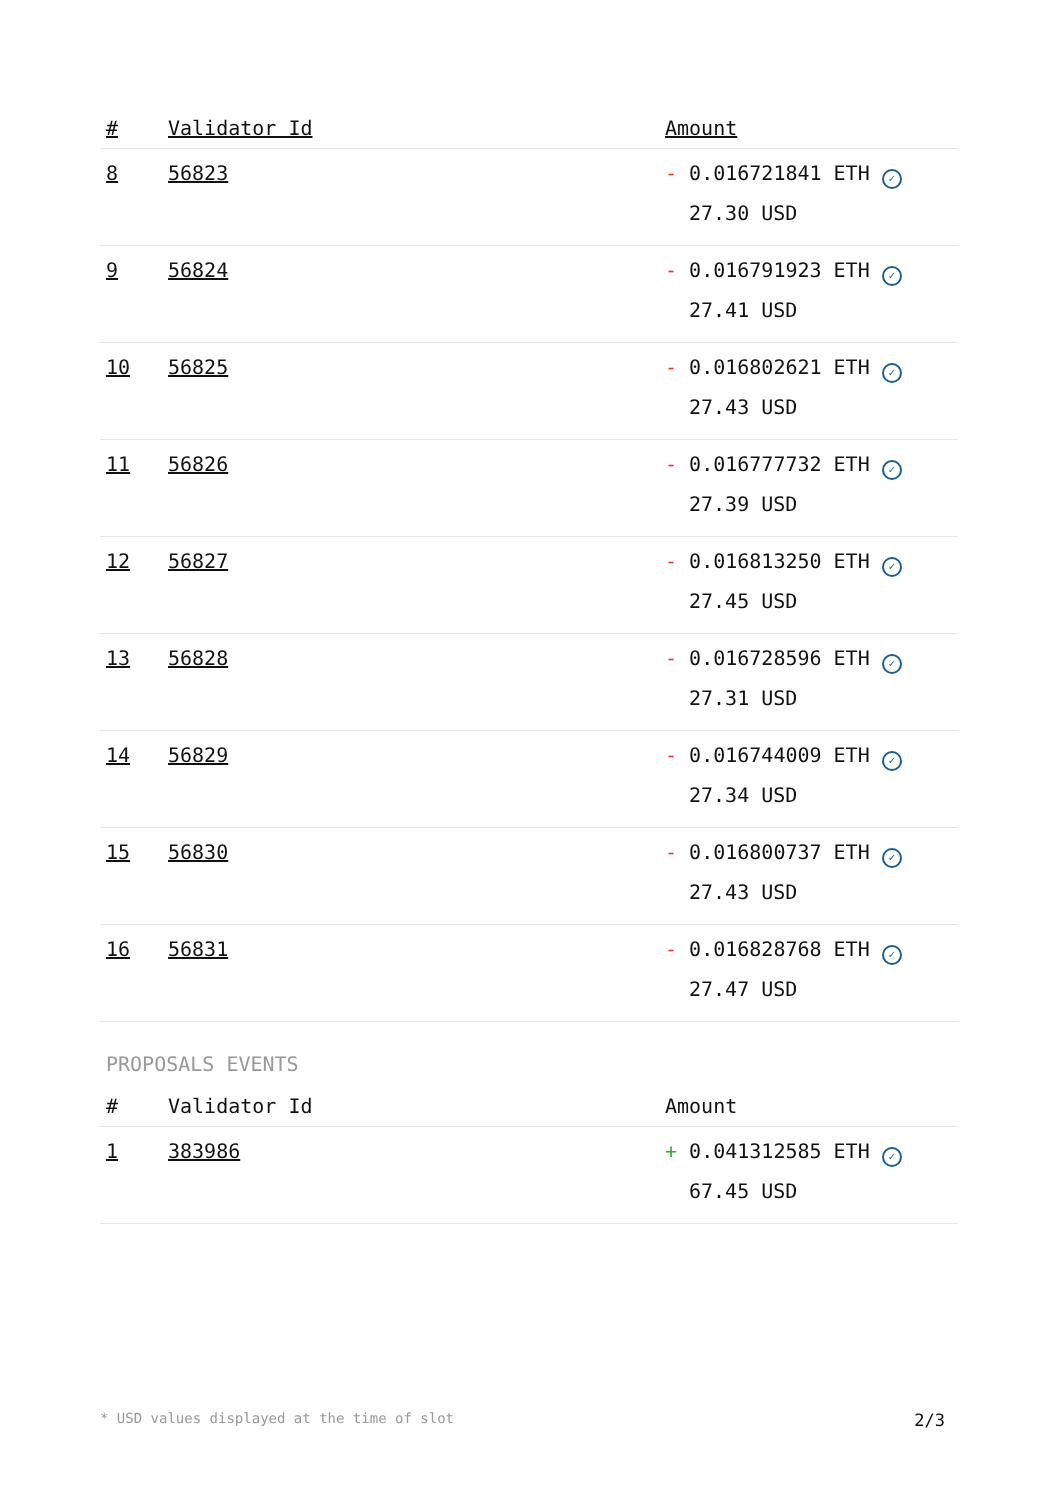| # | Validator Id | Amount |
| --- | --- | --- |
| 8 | 56823 | - 0.016721841 ETH ✓ 27.30 USD |
| 9 | 56824 | - 0.016791923 ETH ✓ 27.41 USD |
| 10 | 56825 | - 0.016802621 ETH ✓ 27.43 USD |
| 11 | 56826 | - 0.016777732 ETH ✓ 27.39 USD |
| 12 | 56827 | - 0.016813250 ETH ✓ 27.45 USD |
| 13 | 56828 | - 0.016728596 ETH ✓ 27.31 USD |
| 14 | 56829 | - 0.016744009 ETH ✓ 27.34 USD |
| 15 | 56830 | - 0.016800737 ETH ✓ 27.43 USD |
| 16 | 56831 | - 0.016828768 ETH ✓ 27.47 USD |
PROPOSALS EVENTS
| # | Validator Id | Amount |
| --- | --- | --- |
| 1 | 383986 | + 0.041312585 ETH ✓ 67.45 USD |
* USD values displayed at the time of slot 2/3